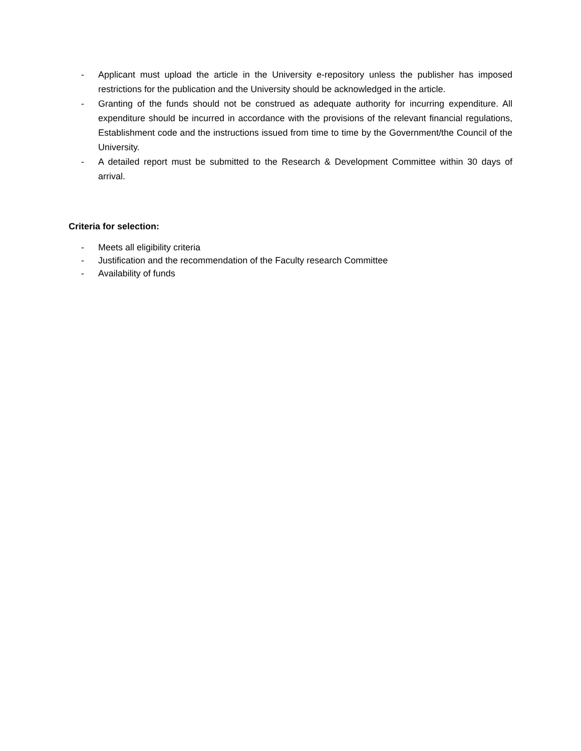- Applicant must upload the article in the University e-repository unless the publisher has imposed restrictions for the publication and the University should be acknowledged in the article.
- Granting of the funds should not be construed as adequate authority for incurring expenditure. All expenditure should be incurred in accordance with the provisions of the relevant financial regulations, Establishment code and the instructions issued from time to time by the Government/the Council of the University.
- A detailed report must be submitted to the Research & Development Committee within 30 days of arrival.
Criteria for selection:
- Meets all eligibility criteria
- Justification and the recommendation of the Faculty research Committee
- Availability of funds